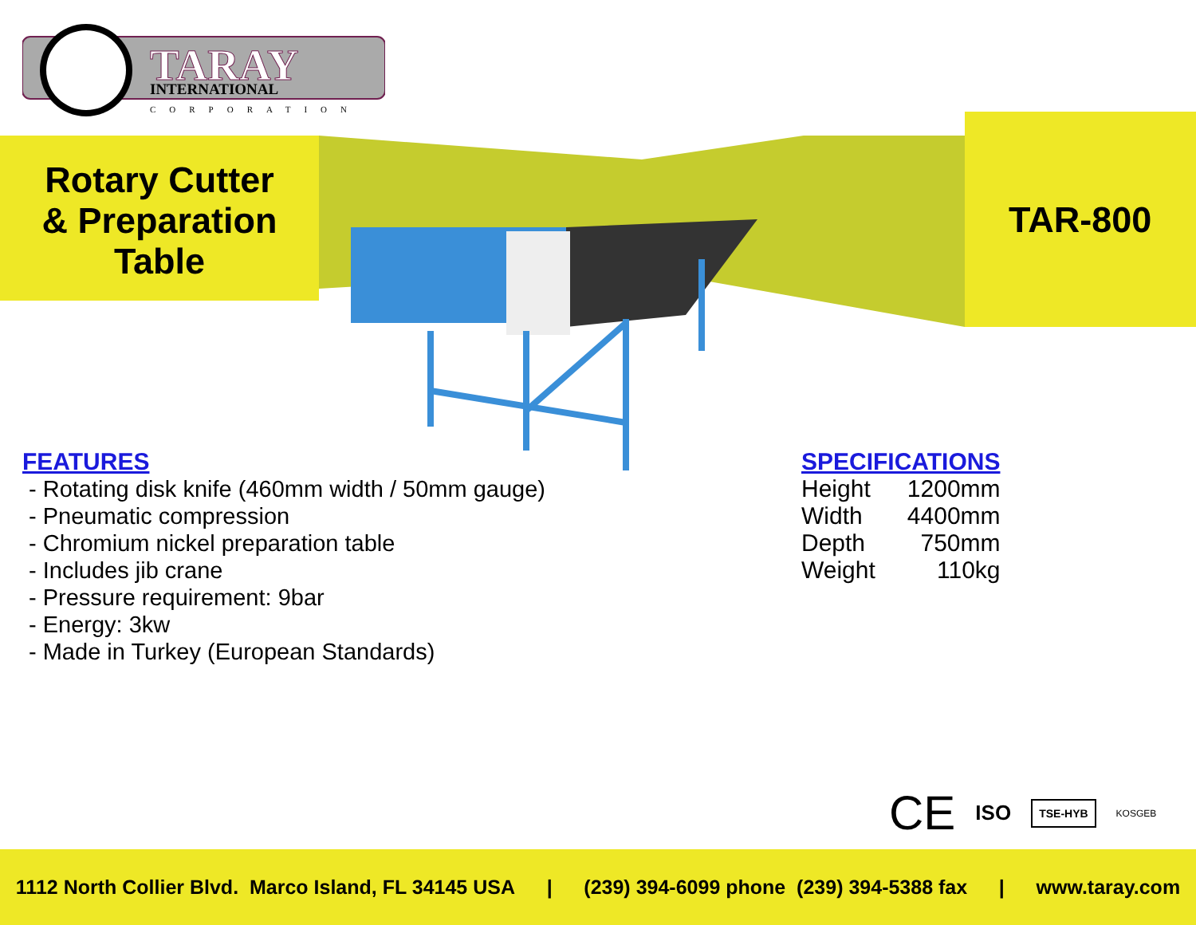TARAY
INTERNATIONAL
CORPORATION
Rotary Cutter
& Preparation
Table
TAR-800
FEATURES
- Rotating disk knife (460mm width / 50mm gauge)
- Pneumatic compression
- Chromium nickel preparation table
- Includes jib crane
- Pressure requirement: 9bar
- Energy: 3kw
- Made in Turkey (European Standards)
SPECIFICATIONS
| Height | 1200mm |
| Width | 4400mm |
| Depth | 750mm |
| Weight | 110kg |
CE ISO TSE-HYB KOSGEB
1112 North Collier Blvd. Marco Island, FL 34145 USA | (239) 394-6099 phone (239) 394-5388 fax | www.taray.com